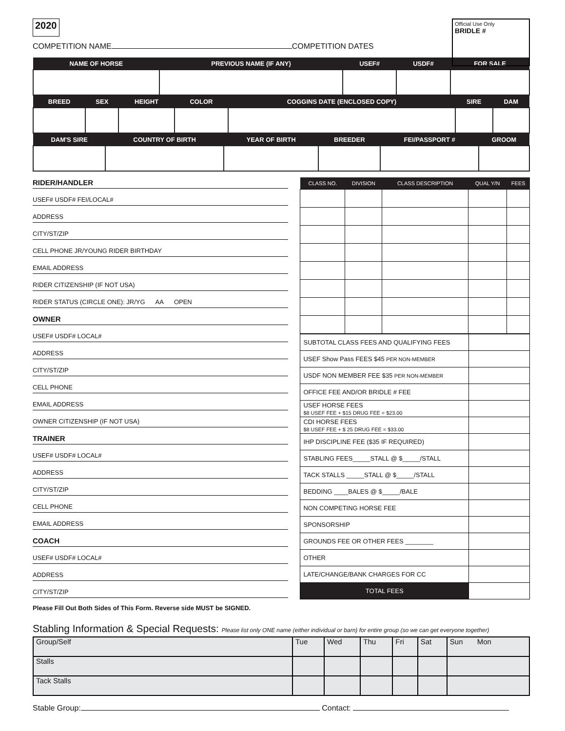2020
Official Use Only
BRIDLE #
COMPETITION NAME COMPETITION DATES
| NAME OF HORSE | PREVIOUS NAME (IF ANY) | USEF# | USDF# | FOR SALE |
| --- | --- | --- | --- | --- |
| BREED | SEX | HEIGHT | COLOR | COGGINS DATE (ENCLOSED COPY) | SIRE | DAM |
| --- | --- | --- | --- | --- | --- | --- |
| DAM'S SIRE | COUNTRY OF BIRTH | YEAR OF BIRTH | BREEDER | FEI/PASSPORT # | GROOM |
| --- | --- | --- | --- | --- | --- |
RIDER/HANDLER
USEF# USDF# FEI/LOCAL#
ADDRESS
CITY/ST/ZIP
CELL PHONE JR/YOUNG RIDER BIRTHDAY
EMAIL ADDRESS
RIDER CITIZENSHIP (IF NOT USA)
RIDER STATUS (CIRCLE ONE): JR/YG AA OPEN
OWNER
USEF# USDF# LOCAL#
ADDRESS
CITY/ST/ZIP
CELL PHONE
EMAIL ADDRESS
OWNER CITIZENSHIP (IF NOT USA)
TRAINER
USEF# USDF# LOCAL#
ADDRESS
CITY/ST/ZIP
CELL PHONE
EMAIL ADDRESS
COACH
USEF# USDF# LOCAL#
ADDRESS
CITY/ST/ZIP
Please Fill Out Both Sides of This Form. Reverse side MUST be SIGNED.
| CLASS NO. | DIVISION | CLASS DESCRIPTION | QUAL Y/N | FEES |
| --- | --- | --- | --- | --- |
| SUBTOTAL CLASS FEES AND QUALIFYING FEES | |
| USEF Show Pass FEES $45 PER NON-MEMBER | |
| USDF NON MEMBER FEE $35 PER NON-MEMBER | |
| OFFICE FEE AND/OR BRIDLE # FEE | |
| USEF HORSE FEES $8 USEF FEE + $15 DRUG FEE = $23.00 | |
| CDI HORSE FEES $8 USEF FEE + $ 25 DRUG FEE = $33.00 | |
| IHP DISCIPLINE FEE ($35 IF REQUIRED) | |
| STABLING FEES_____STALL @ $_____/STALL | |
| TACK STALLS _____STALL @ $_____/STALL | |
| BEDDING ____BALES @ $_____/BALE | |
| NON COMPETING HORSE FEE | |
| SPONSORSHIP | |
| GROUNDS FEE OR OTHER FEES ________ | |
| OTHER | |
| LATE/CHANGE/BANK CHARGES FOR CC | |
| TOTAL FEES | |
Stabling Information & Special Requests: Please list only ONE name (either individual or barn) for entire group (so we can get everyone together)
| Group/Self | Tue | Wed | Thu | Fri | Sat | Sun Mon |
| Stalls | | | | | | |
| Tack Stalls | | | | | | |
Stable Group: Contact: